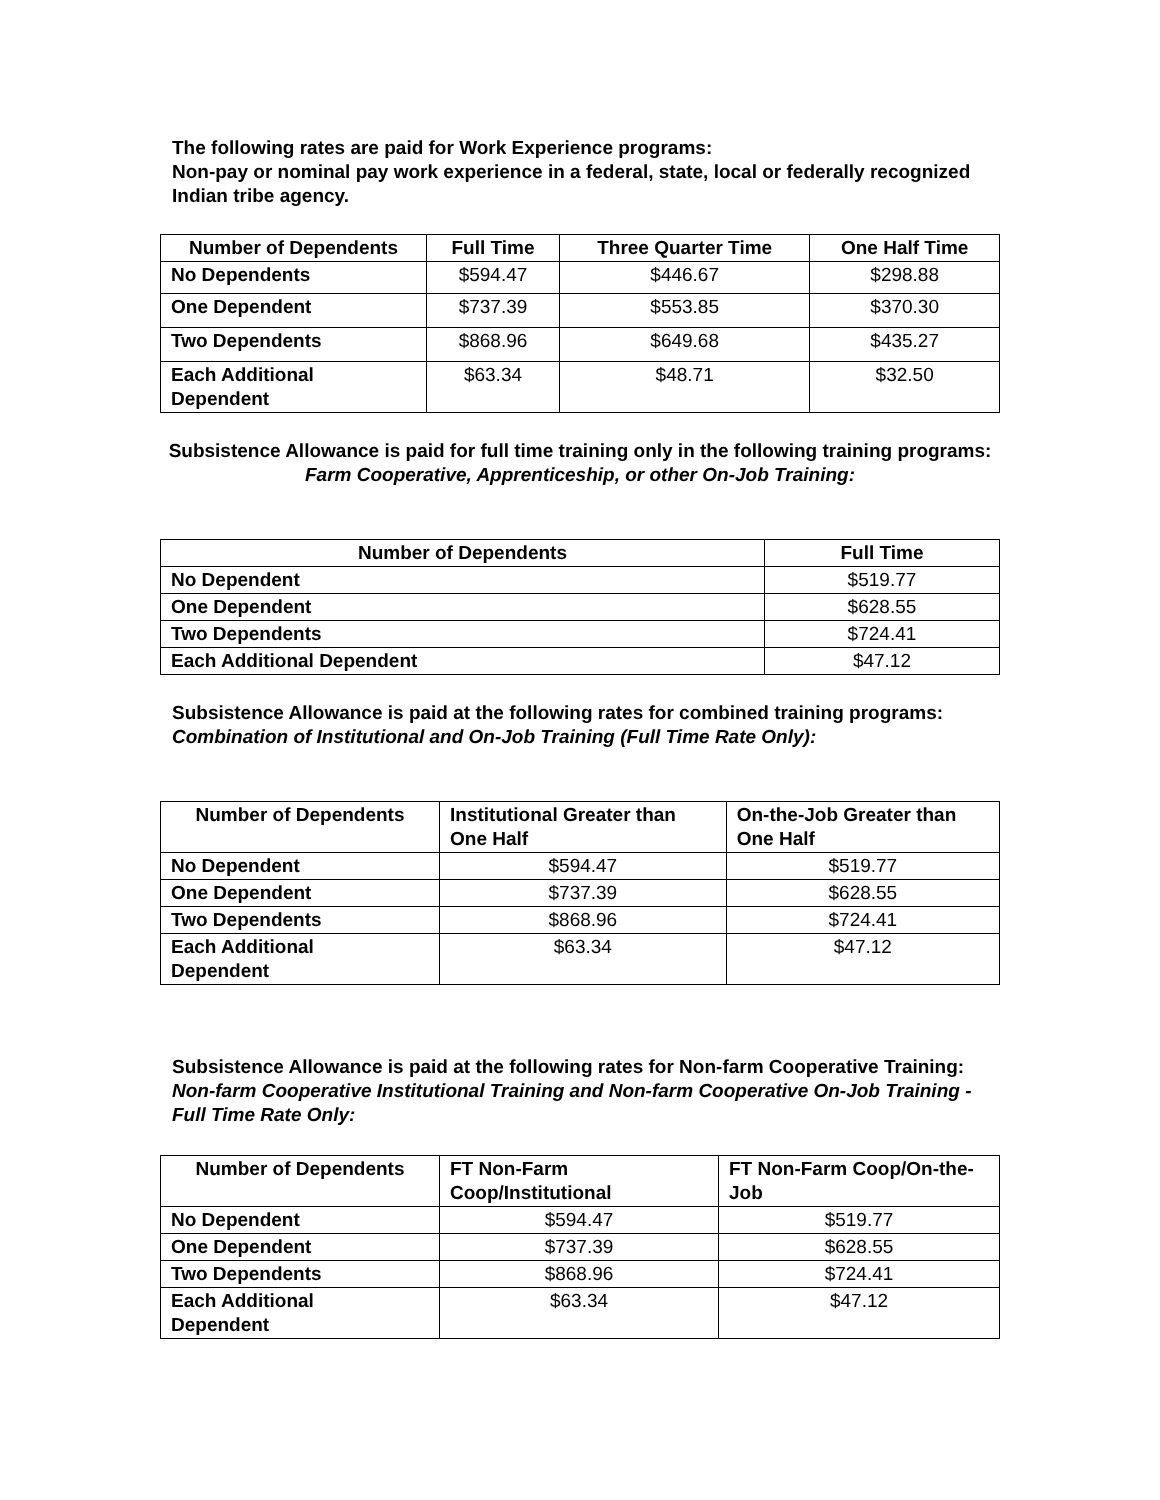The following rates are paid for Work Experience programs:
Non-pay or nominal pay work experience in a federal, state, local or federally recognized Indian tribe agency.
| Number of Dependents | Full Time | Three Quarter Time | One Half Time |
| --- | --- | --- | --- |
| No Dependents | $594.47 | $446.67 | $298.88 |
| One Dependent | $737.39 | $553.85 | $370.30 |
| Two Dependents | $868.96 | $649.68 | $435.27 |
| Each Additional Dependent | $63.34 | $48.71 | $32.50 |
Subsistence Allowance is paid for full time training only in the following training programs: Farm Cooperative, Apprenticeship, or other On-Job Training:
| Number of Dependents | Full Time |
| --- | --- |
| No Dependent | $519.77 |
| One Dependent | $628.55 |
| Two Dependents | $724.41 |
| Each Additional Dependent | $47.12 |
Subsistence Allowance is paid at the following rates for combined training programs: Combination of Institutional and On-Job Training (Full Time Rate Only):
| Number of Dependents | Institutional Greater than One Half | On-the-Job Greater than One Half |
| --- | --- | --- |
| No Dependent | $594.47 | $519.77 |
| One Dependent | $737.39 | $628.55 |
| Two Dependents | $868.96 | $724.41 |
| Each Additional Dependent | $63.34 | $47.12 |
Subsistence Allowance is paid at the following rates for Non-farm Cooperative Training: Non-farm Cooperative Institutional Training and Non-farm Cooperative On-Job Training - Full Time Rate Only:
| Number of Dependents | FT Non-Farm Coop/Institutional | FT Non-Farm Coop/On-the-Job |
| --- | --- | --- |
| No Dependent | $594.47 | $519.77 |
| One Dependent | $737.39 | $628.55 |
| Two Dependents | $868.96 | $724.41 |
| Each Additional Dependent | $63.34 | $47.12 |